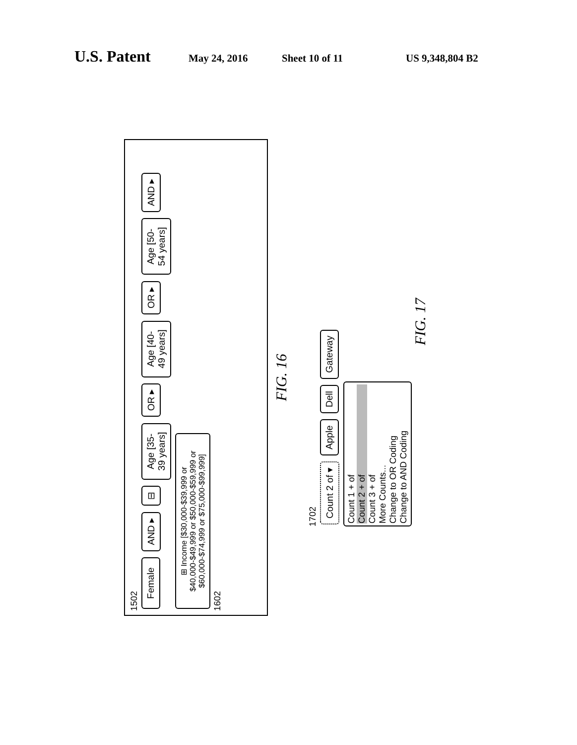U.S. Patent
May 24, 2016 Sheet 10 of 11 US 9,348,804 B2
1502
Female AND ▸ ⊟ Age [35-39 years] OR ▸ Age [40-49 years] OR ▸ Age [50-54 years] AND ▸ ⊞ Income [$30,000-$39,999 or $40,000-$49,999 or $50,000-$59,999 or $60,000-$74,999 or $75,000-$99,999]
1602
FIG. 16
1702
Count 2 of ▾ Apple Dell Gateway
Count 1 + of
Count 2 + of
Count 3 + of
More Counts...
Change to OR Coding
Change to AND Coding
FIG. 17